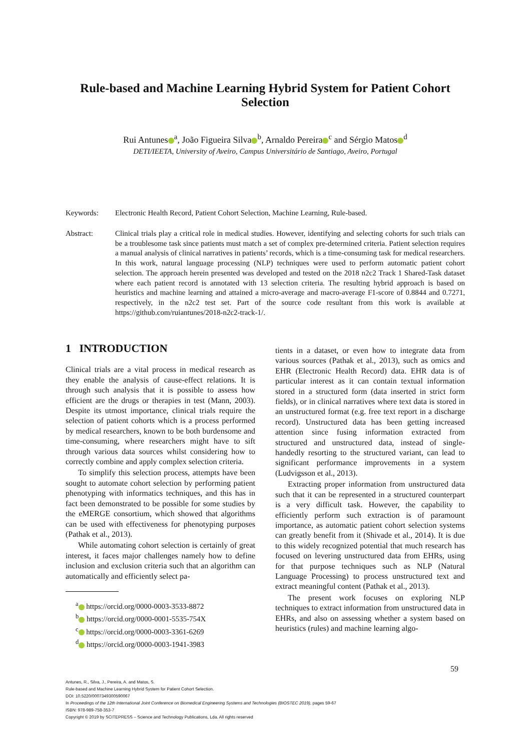Rule-based and Machine Learning Hybrid System for Patient Cohort Selection
Rui Antunes<sup>a</sup>, João Figueira Silva<sup>b</sup>, Arnaldo Pereira<sup>c</sup> and Sérgio Matos<sup>d</sup>
DETI/IEETA, University of Aveiro, Campus Universitário de Santiago, Aveiro, Portugal
Keywords: Electronic Health Record, Patient Cohort Selection, Machine Learning, Rule-based.
Abstract: Clinical trials play a critical role in medical studies. However, identifying and selecting cohorts for such trials can be a troublesome task since patients must match a set of complex pre-determined criteria. Patient selection requires a manual analysis of clinical narratives in patients’ records, which is a time-consuming task for medical researchers. In this work, natural language processing (NLP) techniques were used to perform automatic patient cohort selection. The approach herein presented was developed and tested on the 2018 n2c2 Track 1 Shared-Task dataset where each patient record is annotated with 13 selection criteria. The resulting hybrid approach is based on heuristics and machine learning and attained a micro-average and macro-average F1-score of 0.8844 and 0.7271, respectively, in the n2c2 test set. Part of the source code resultant from this work is available at https://github.com/ruiantunes/2018-n2c2-track-1/.
1 INTRODUCTION
Clinical trials are a vital process in medical research as they enable the analysis of cause-effect relations. It is through such analysis that it is possible to assess how efficient are the drugs or therapies in test (Mann, 2003). Despite its utmost importance, clinical trials require the selection of patient cohorts which is a process performed by medical researchers, known to be both burdensome and time-consuming, where researchers might have to sift through various data sources whilst considering how to correctly combine and apply complex selection criteria.
To simplify this selection process, attempts have been sought to automate cohort selection by performing patient phenotyping with informatics techniques, and this has in fact been demonstrated to be possible for some studies by the eMERGE consortium, which showed that algorithms can be used with effectiveness for phenotyping purposes (Pathak et al., 2013).
While automating cohort selection is certainly of great interest, it faces major challenges namely how to define inclusion and exclusion criteria such that an algorithm can automatically and efficiently select pa-
<sup>a</sup> https://orcid.org/0000-0003-3533-8872
<sup>b</sup> https://orcid.org/0000-0001-5535-754X
<sup>c</sup> https://orcid.org/0000-0003-3361-6269
<sup>d</sup> https://orcid.org/0000-0003-1941-3983
tients in a dataset, or even how to integrate data from various sources (Pathak et al., 2013), such as omics and EHR (Electronic Health Record) data. EHR data is of particular interest as it can contain textual information stored in a structured form (data inserted in strict form fields), or in clinical narratives where text data is stored in an unstructured format (e.g. free text report in a discharge record). Unstructured data has been getting increased attention since fusing information extracted from structured and unstructured data, instead of single-handedly resorting to the structured variant, can lead to significant performance improvements in a system (Ludvigsson et al., 2013).
Extracting proper information from unstructured data such that it can be represented in a structured counterpart is a very difficult task. However, the capability to efficiently perform such extraction is of paramount importance, as automatic patient cohort selection systems can greatly benefit from it (Shivade et al., 2014). It is due to this widely recognized potential that much research has focused on levering unstructured data from EHRs, using for that purpose techniques such as NLP (Natural Language Processing) to process unstructured text and extract meaningful content (Pathak et al., 2013).
The present work focuses on exploring NLP techniques to extract information from unstructured data in EHRs, and also on assessing whether a system based on heuristics (rules) and machine learning algo-
59
Antunes, R., Silva, J., Pereira, A. and Matos, S.
Rule-based and Machine Learning Hybrid System for Patient Cohort Selection.
DOI: 10.5220/0007349300590067
In Proceedings of the 12th International Joint Conference on Biomedical Engineering Systems and Technologies (BIOSTEC 2019), pages 59-67
ISBN: 978-989-758-353-7
Copyright © 2019 by SCITEPRESS – Science and Technology Publications, Lda. All rights reserved